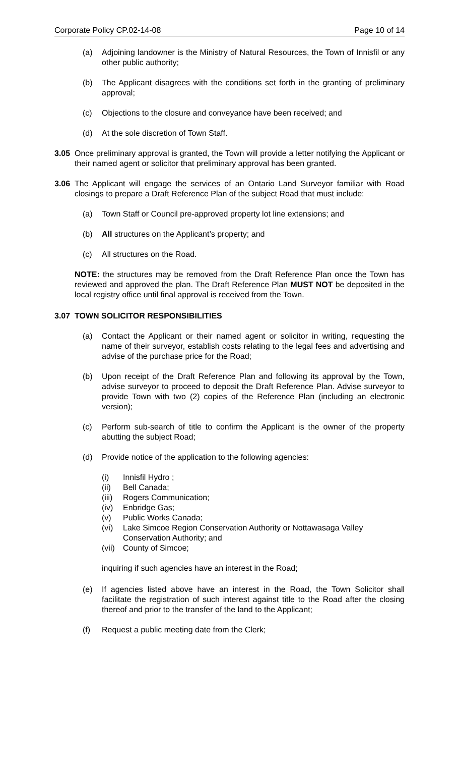Corporate Policy CP.02-14-08 Page 10 of 14
(a) Adjoining landowner is the Ministry of Natural Resources, the Town of Innisfil or any other public authority;
(b) The Applicant disagrees with the conditions set forth in the granting of preliminary approval;
(c) Objections to the closure and conveyance have been received; and
(d) At the sole discretion of Town Staff.
3.05 Once preliminary approval is granted, the Town will provide a letter notifying the Applicant or their named agent or solicitor that preliminary approval has been granted.
3.06 The Applicant will engage the services of an Ontario Land Surveyor familiar with Road closings to prepare a Draft Reference Plan of the subject Road that must include:
(a) Town Staff or Council pre-approved property lot line extensions; and
(b) All structures on the Applicant’s property; and
(c) All structures on the Road.
NOTE: the structures may be removed from the Draft Reference Plan once the Town has reviewed and approved the plan. The Draft Reference Plan MUST NOT be deposited in the local registry office until final approval is received from the Town.
3.07 TOWN SOLICITOR RESPONSIBILITIES
(a) Contact the Applicant or their named agent or solicitor in writing, requesting the name of their surveyor, establish costs relating to the legal fees and advertising and advise of the purchase price for the Road;
(b) Upon receipt of the Draft Reference Plan and following its approval by the Town, advise surveyor to proceed to deposit the Draft Reference Plan. Advise surveyor to provide Town with two (2) copies of the Reference Plan (including an electronic version);
(c) Perform sub-search of title to confirm the Applicant is the owner of the property abutting the subject Road;
(d) Provide notice of the application to the following agencies:
(i) Innisfil Hydro ;
(ii) Bell Canada;
(iii) Rogers Communication;
(iv) Enbridge Gas;
(v) Public Works Canada;
(vi) Lake Simcoe Region Conservation Authority or Nottawasaga Valley Conservation Authority; and
(vii) County of Simcoe;
inquiring if such agencies have an interest in the Road;
(e) If agencies listed above have an interest in the Road, the Town Solicitor shall facilitate the registration of such interest against title to the Road after the closing thereof and prior to the transfer of the land to the Applicant;
(f) Request a public meeting date from the Clerk;